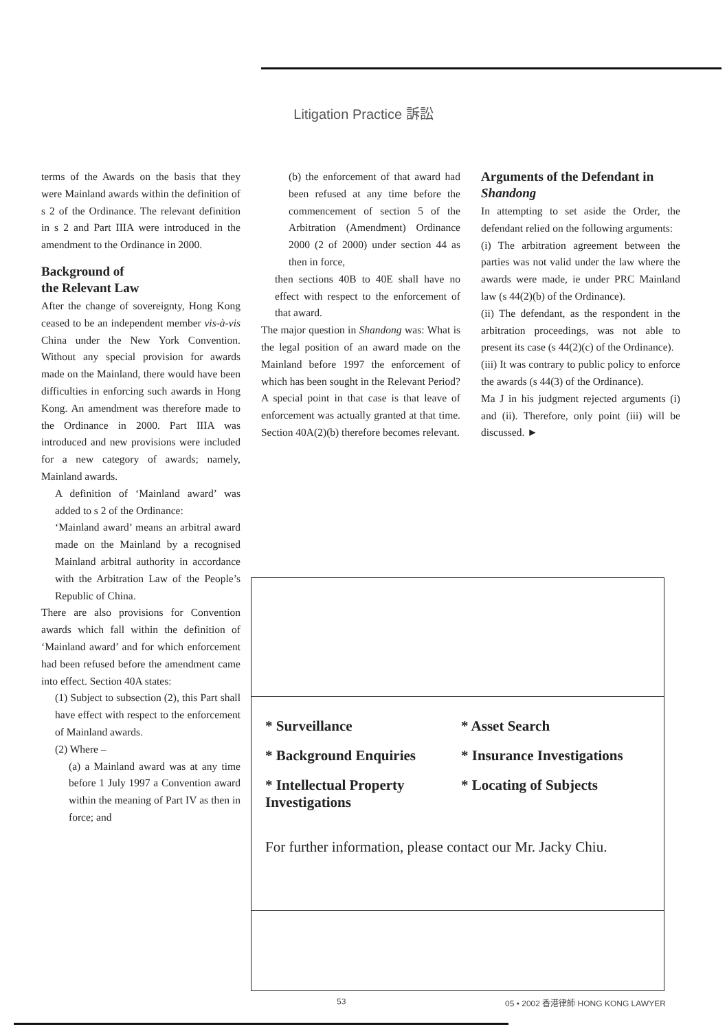Litigation Practice 訴訟
terms of the Awards on the basis that they were Mainland awards within the definition of s 2 of the Ordinance. The relevant definition in s 2 and Part IIIA were introduced in the amendment to the Ordinance in 2000.
Background of
the Relevant Law
After the change of sovereignty, Hong Kong ceased to be an independent member vis-à-vis China under the New York Convention. Without any special provision for awards made on the Mainland, there would have been difficulties in enforcing such awards in Hong Kong. An amendment was therefore made to the Ordinance in 2000. Part IIIA was introduced and new provisions were included for a new category of awards; namely, Mainland awards.
A definition of ‘Mainland award’ was added to s 2 of the Ordinance:
‘Mainland award’ means an arbitral award made on the Mainland by a recognised Mainland arbitral authority in accordance with the Arbitration Law of the People’s Republic of China.
There are also provisions for Convention awards which fall within the definition of ‘Mainland award’ and for which enforcement had been refused before the amendment came into effect. Section 40A states:
(1) Subject to subsection (2), this Part shall have effect with respect to the enforcement of Mainland awards.
(2) Where –
(a) a Mainland award was at any time before 1 July 1997 a Convention award within the meaning of Part IV as then in force; and
(b) the enforcement of that award had been refused at any time before the commencement of section 5 of the Arbitration (Amendment) Ordinance 2000 (2 of 2000) under section 44 as then in force,
then sections 40B to 40E shall have no effect with respect to the enforcement of that award.
The major question in Shandong was: What is the legal position of an award made on the Mainland before 1997 the enforcement of which has been sought in the Relevant Period? A special point in that case is that leave of enforcement was actually granted at that time. Section 40A(2)(b) therefore becomes relevant.
Arguments of the Defendant in Shandong
In attempting to set aside the Order, the defendant relied on the following arguments:
(i) The arbitration agreement between the parties was not valid under the law where the awards were made, ie under PRC Mainland law (s 44(2)(b) of the Ordinance).
(ii) The defendant, as the respondent in the arbitration proceedings, was not able to present its case (s 44(2)(c) of the Ordinance).
(iii) It was contrary to public policy to enforce the awards (s 44(3) of the Ordinance).
Ma J in his judgment rejected arguments (i) and (ii). Therefore, only point (iii) will be discussed. ►
* Surveillance
* Asset Search
* Background Enquiries
* Insurance Investigations
* Intellectual Property Investigations
* Locating of Subjects
For further information, please contact our Mr. Jacky Chiu.
53 05 • 2002 香港律師 HONG KONG LAWYER